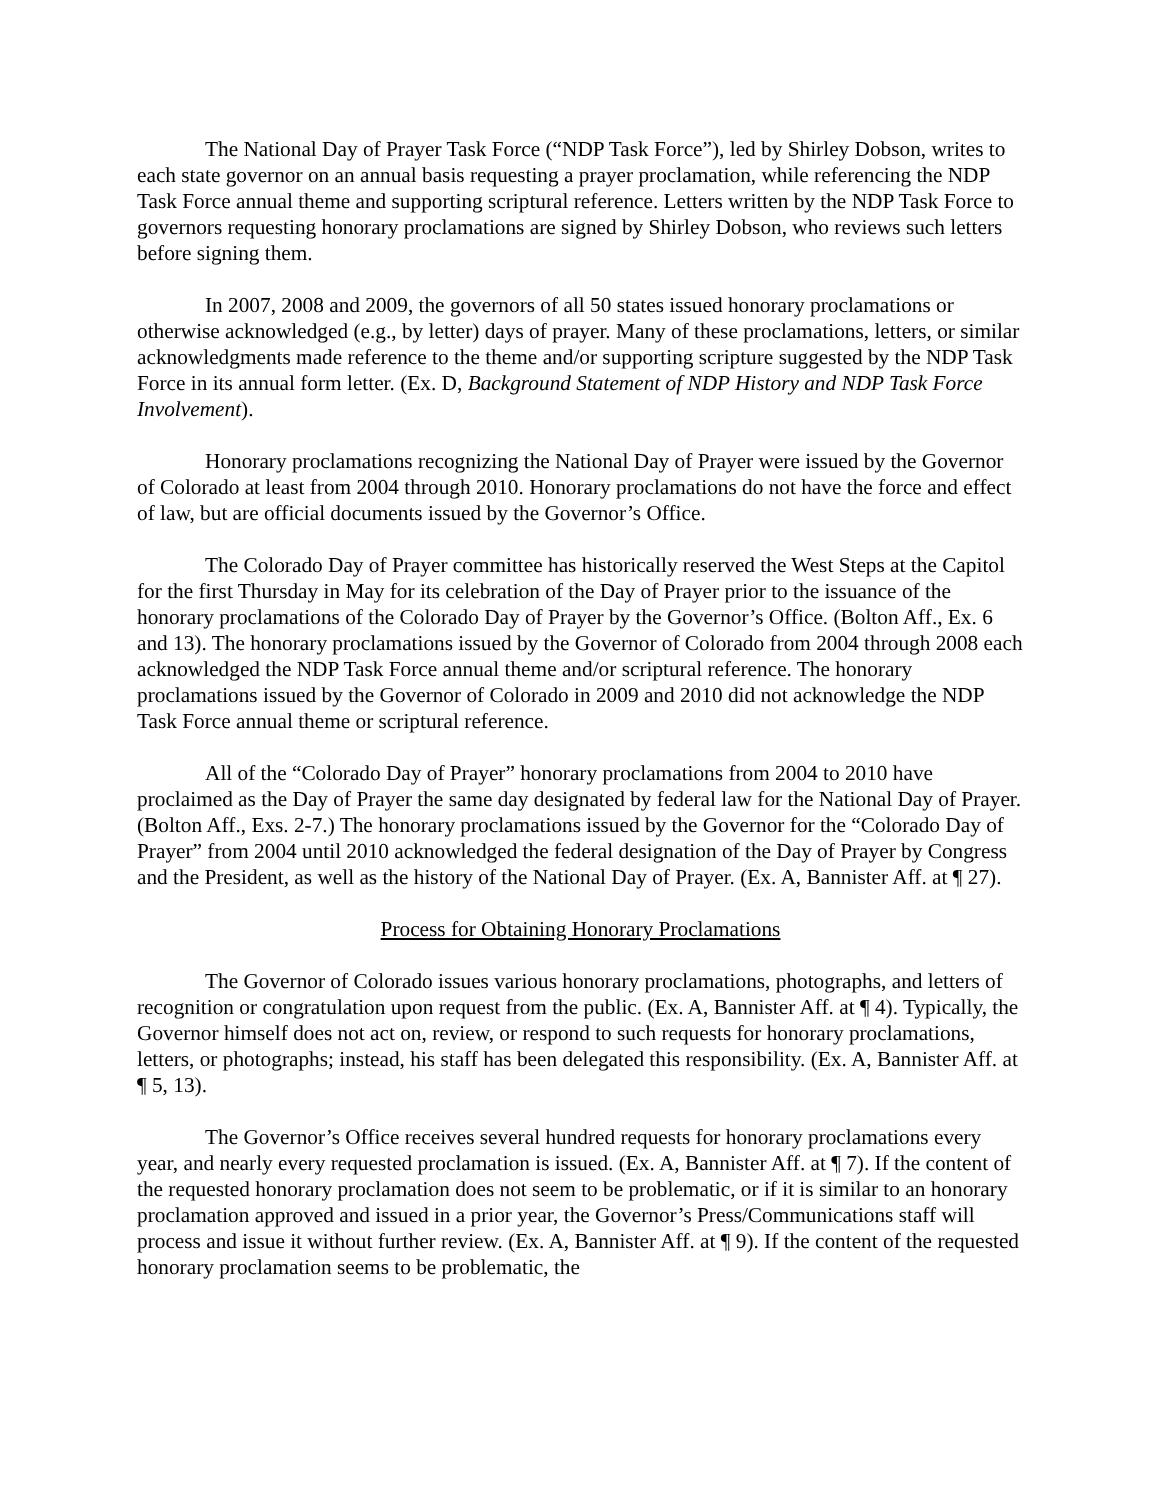The National Day of Prayer Task Force (“NDP Task Force”), led by Shirley Dobson, writes to each state governor on an annual basis requesting a prayer proclamation, while referencing the NDP Task Force annual theme and supporting scriptural reference. Letters written by the NDP Task Force to governors requesting honorary proclamations are signed by Shirley Dobson, who reviews such letters before signing them.
In 2007, 2008 and 2009, the governors of all 50 states issued honorary proclamations or otherwise acknowledged (e.g., by letter) days of prayer. Many of these proclamations, letters, or similar acknowledgments made reference to the theme and/or supporting scripture suggested by the NDP Task Force in its annual form letter. (Ex. D, Background Statement of NDP History and NDP Task Force Involvement).
Honorary proclamations recognizing the National Day of Prayer were issued by the Governor of Colorado at least from 2004 through 2010. Honorary proclamations do not have the force and effect of law, but are official documents issued by the Governor’s Office.
The Colorado Day of Prayer committee has historically reserved the West Steps at the Capitol for the first Thursday in May for its celebration of the Day of Prayer prior to the issuance of the honorary proclamations of the Colorado Day of Prayer by the Governor’s Office. (Bolton Aff., Ex. 6 and 13). The honorary proclamations issued by the Governor of Colorado from 2004 through 2008 each acknowledged the NDP Task Force annual theme and/or scriptural reference. The honorary proclamations issued by the Governor of Colorado in 2009 and 2010 did not acknowledge the NDP Task Force annual theme or scriptural reference.
All of the “Colorado Day of Prayer” honorary proclamations from 2004 to 2010 have proclaimed as the Day of Prayer the same day designated by federal law for the National Day of Prayer. (Bolton Aff., Exs. 2-7.) The honorary proclamations issued by the Governor for the “Colorado Day of Prayer” from 2004 until 2010 acknowledged the federal designation of the Day of Prayer by Congress and the President, as well as the history of the National Day of Prayer. (Ex. A, Bannister Aff. at ¶ 27).
Process for Obtaining Honorary Proclamations
The Governor of Colorado issues various honorary proclamations, photographs, and letters of recognition or congratulation upon request from the public. (Ex. A, Bannister Aff. at ¶ 4). Typically, the Governor himself does not act on, review, or respond to such requests for honorary proclamations, letters, or photographs; instead, his staff has been delegated this responsibility. (Ex. A, Bannister Aff. at ¶ 5, 13).
The Governor’s Office receives several hundred requests for honorary proclamations every year, and nearly every requested proclamation is issued. (Ex. A, Bannister Aff. at ¶ 7). If the content of the requested honorary proclamation does not seem to be problematic, or if it is similar to an honorary proclamation approved and issued in a prior year, the Governor’s Press/Communications staff will process and issue it without further review. (Ex. A, Bannister Aff. at ¶ 9). If the content of the requested honorary proclamation seems to be problematic, the